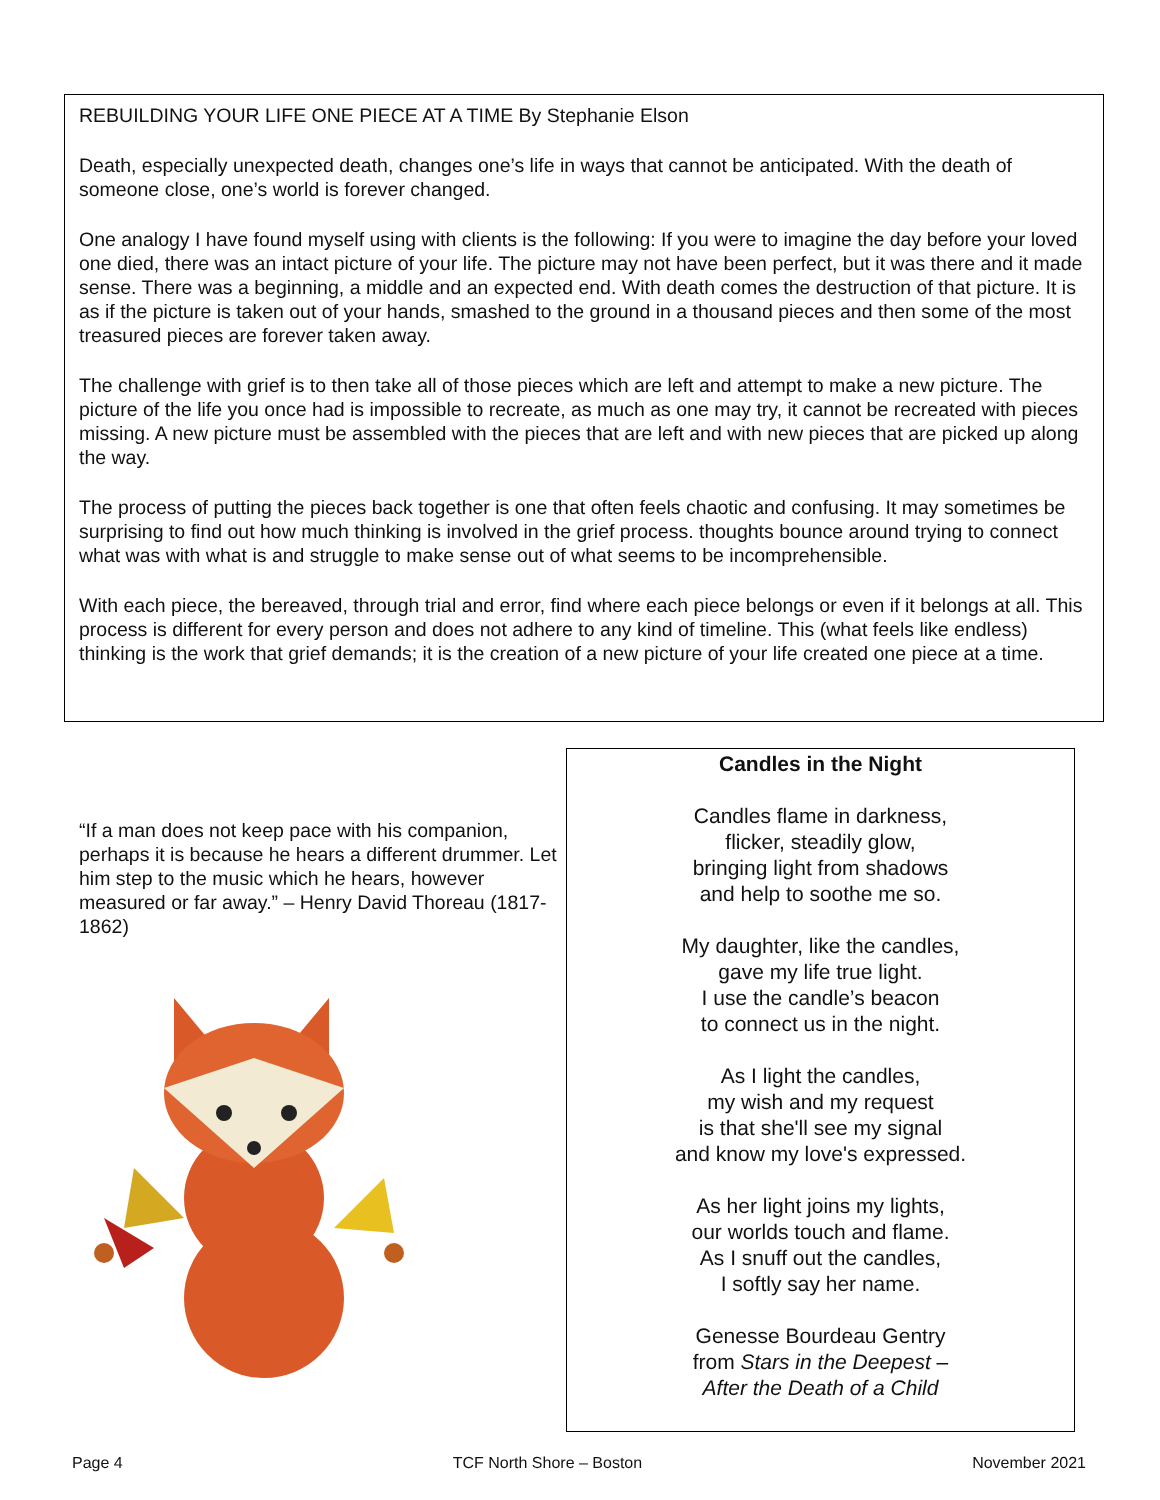REBUILDING YOUR LIFE ONE PIECE AT A TIME By Stephanie Elson
Death, especially unexpected death, changes one’s life in ways that cannot be anticipated. With the death of someone close, one’s world is forever changed.
One analogy I have found myself using with clients is the following: If you were to imagine the day before your loved one died, there was an intact picture of your life. The picture may not have been perfect, but it was there and it made sense. There was a beginning, a middle and an expected end. With death comes the destruction of that picture. It is as if the picture is taken out of your hands, smashed to the ground in a thousand pieces and then some of the most treasured pieces are forever taken away.
The challenge with grief is to then take all of those pieces which are left and attempt to make a new picture. The picture of the life you once had is impossible to recreate, as much as one may try, it cannot be recreated with pieces missing. A new picture must be assembled with the pieces that are left and with new pieces that are picked up along the way.
The process of putting the pieces back together is one that often feels chaotic and confusing. It may sometimes be surprising to find out how much thinking is involved in the grief process. thoughts bounce around trying to connect what was with what is and struggle to make sense out of what seems to be incomprehensible.
With each piece, the bereaved, through trial and error, find where each piece belongs or even if it belongs at all. This process is different for every person and does not adhere to any kind of timeline. This (what feels like endless) thinking is the work that grief demands; it is the creation of a new picture of your life created one piece at a time.
“If a man does not keep pace with his companion, perhaps it is because he hears a different drummer. Let him step to the music which he hears, however measured or far away.” – Henry David Thoreau (1817-1862)
Candles in the Night
Candles flame in darkness,
flicker, steadily glow,
bringing light from shadows
and help to soothe me so.
My daughter, like the candles,
gave my life true light.
I use the candle’s beacon
to connect us in the night.
As I light the candles,
my wish and my request
is that she'll see my signal
and know my love's expressed.
As her light joins my lights,
our worlds touch and flame.
As I snuff out the candles,
I softly say her name.
Genesse Bourdeau Gentry
from Stars in the Deepest –
After the Death of a Child
Page 4 TCF North Shore – Boston November 2021